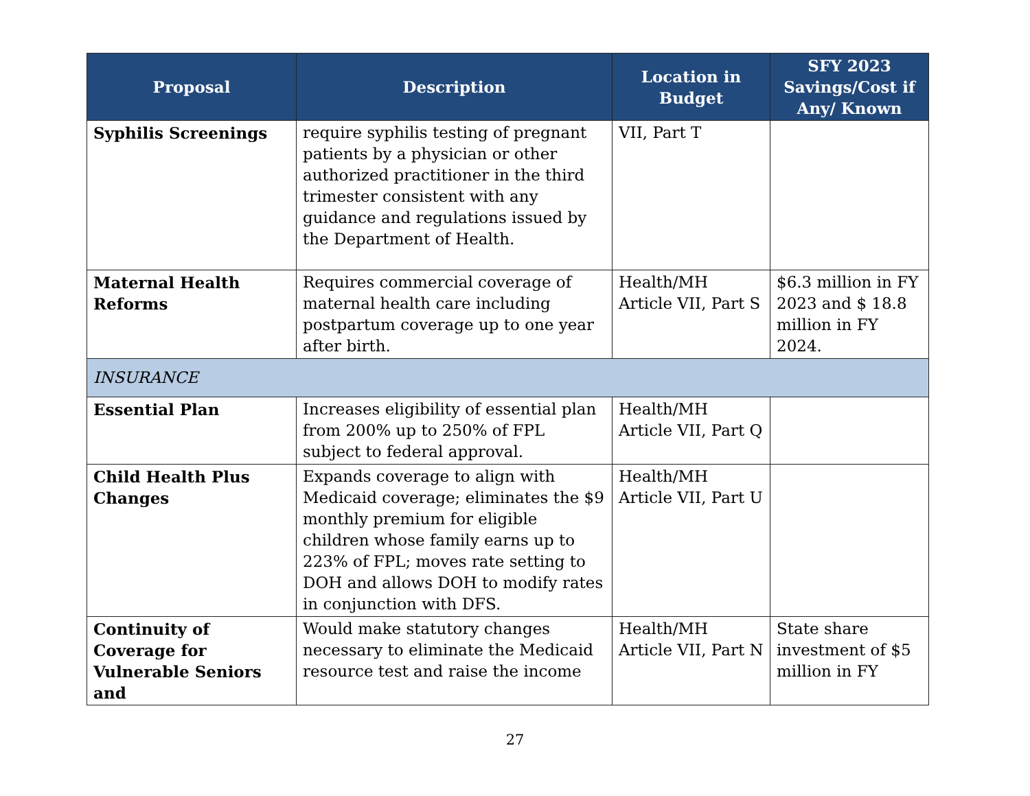| Proposal | Description | Location in Budget | SFY 2023 Savings/Cost if Any/ Known |
| --- | --- | --- | --- |
| Syphilis Screenings | require syphilis testing of pregnant patients by a physician or other authorized practitioner in the third trimester consistent with any guidance and regulations issued by the Department of Health. | VII, Part T | |
| Maternal Health Reforms | Requires commercial coverage of maternal health care including postpartum coverage up to one year after birth. | Health/MH Article VII, Part S | $6.3 million in FY 2023 and $ 18.8 million in FY 2024. |
| INSURANCE | | | |
| Essential Plan | Increases eligibility of essential plan from 200% up to 250% of FPL subject to federal approval. | Health/MH Article VII, Part Q | |
| Child Health Plus Changes | Expands coverage to align with Medicaid coverage; eliminates the $9 monthly premium for eligible children whose family earns up to 223% of FPL; moves rate setting to DOH and allows DOH to modify rates in conjunction with DFS. | Health/MH Article VII, Part U | |
| Continuity of Coverage for Vulnerable Seniors and | Would make statutory changes necessary to eliminate the Medicaid resource test and raise the income | Health/MH Article VII, Part N | State share investment of $5 million in FY |
27